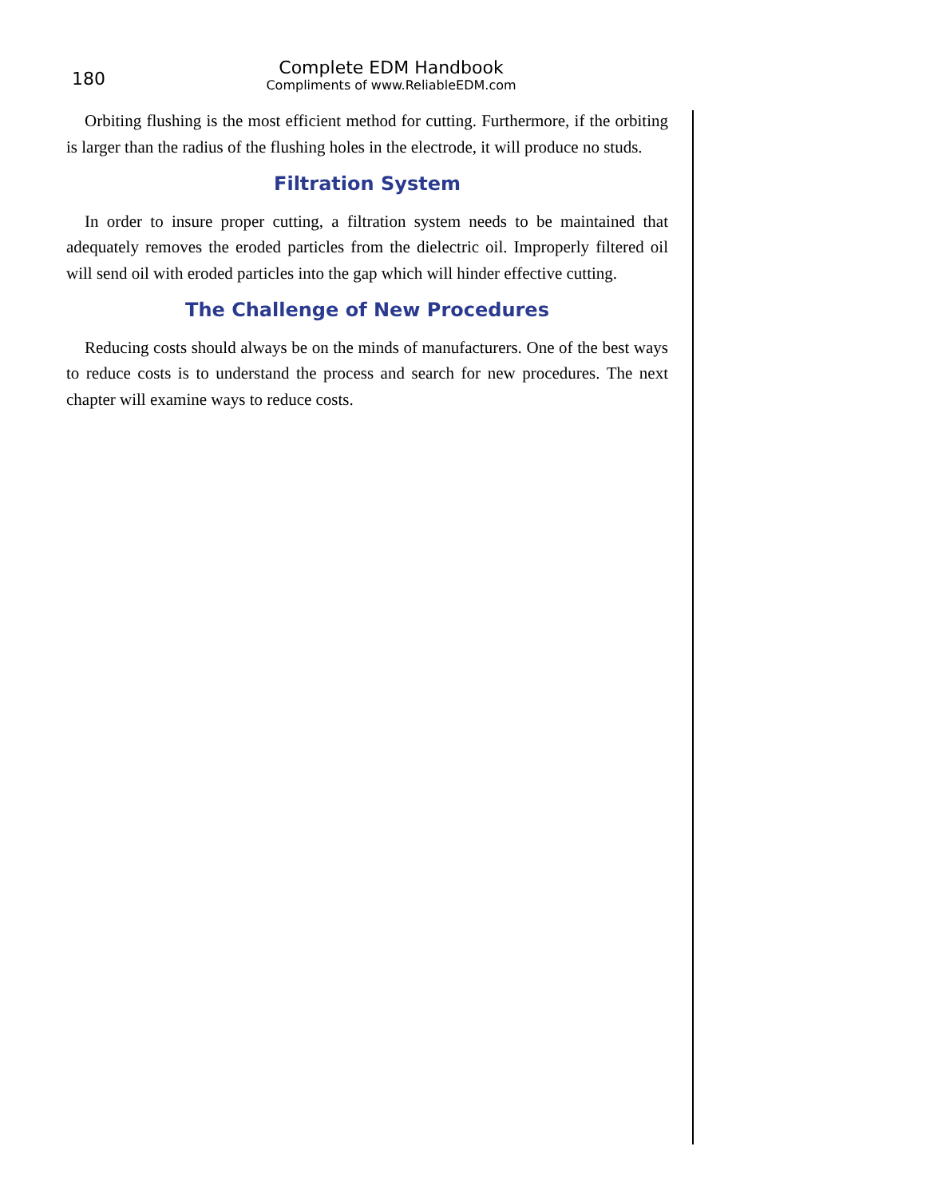180
Complete EDM Handbook
Compliments of www.ReliableEDM.com
Orbiting flushing is the most efficient method for cutting. Furthermore, if the orbiting is larger than the radius of the flushing holes in the electrode, it will produce no studs.
Filtration System
In order to insure proper cutting, a filtration system needs to be maintained that adequately removes the eroded particles from the dielectric oil. Improperly filtered oil will send oil with eroded particles into the gap which will hinder effective cutting.
The Challenge of New Procedures
Reducing costs should always be on the minds of manufacturers. One of the best ways to reduce costs is to understand the process and search for new procedures. The next chapter will examine ways to reduce costs.